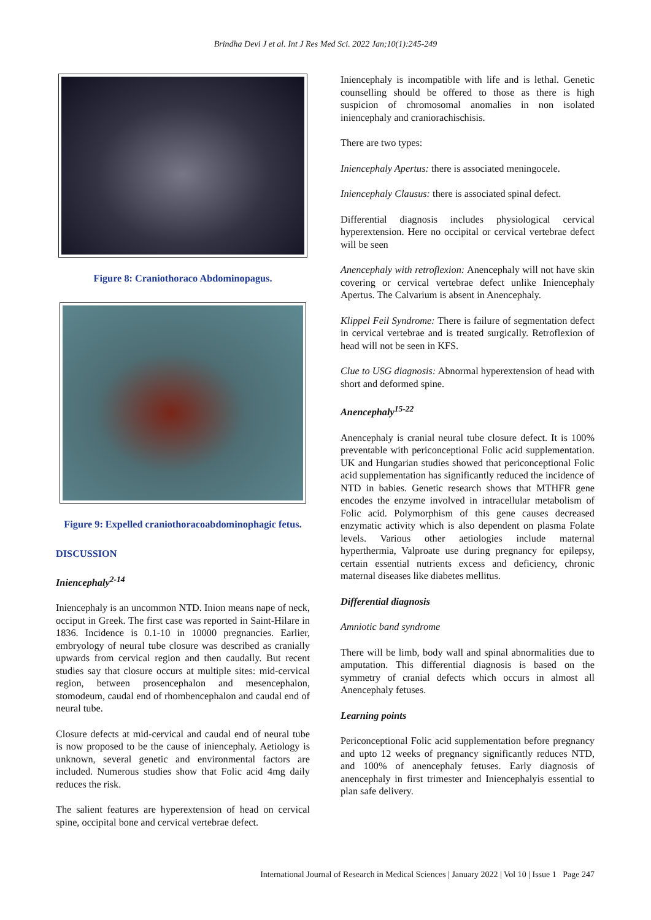Brindha Devi J et al. Int J Res Med Sci. 2022 Jan;10(1):245-249
Figure 8: Craniothoraco Abdominopagus.
Figure 9: Expelled craniothoracoabdominophagic fetus.
DISCUSSION
Iniencephaly<sup>2-14</sup>
Iniencephaly is an uncommon NTD. Inion means nape of neck, occiput in Greek. The first case was reported in Saint-Hilare in 1836. Incidence is 0.1-10 in 10000 pregnancies. Earlier, embryology of neural tube closure was described as cranially upwards from cervical region and then caudally. But recent studies say that closure occurs at multiple sites: mid-cervical region, between prosencephalon and mesencephalon, stomodeum, caudal end of rhombencephalon and caudal end of neural tube.
Closure defects at mid-cervical and caudal end of neural tube is now proposed to be the cause of iniencephaly. Aetiology is unknown, several genetic and environmental factors are included. Numerous studies show that Folic acid 4mg daily reduces the risk.
The salient features are hyperextension of head on cervical spine, occipital bone and cervical vertebrae defect.
Iniencephaly is incompatible with life and is lethal. Genetic counselling should be offered to those as there is high suspicion of chromosomal anomalies in non isolated iniencephaly and craniorachischisis.
There are two types:
Iniencephaly Apertus: there is associated meningocele.
Iniencephaly Clausus: there is associated spinal defect.
Differential diagnosis includes physiological cervical hyperextension. Here no occipital or cervical vertebrae defect will be seen
Anencephaly with retroflexion: Anencephaly will not have skin covering or cervical vertebrae defect unlike Iniencephaly Apertus. The Calvarium is absent in Anencephaly.
Klippel Feil Syndrome: There is failure of segmentation defect in cervical vertebrae and is treated surgically. Retroflexion of head will not be seen in KFS.
Clue to USG diagnosis: Abnormal hyperextension of head with short and deformed spine.
Anencephaly<sup>15-22</sup>
Anencephaly is cranial neural tube closure defect. It is 100% preventable with periconceptional Folic acid supplementation. UK and Hungarian studies showed that periconceptional Folic acid supplementation has significantly reduced the incidence of NTD in babies. Genetic research shows that MTHFR gene encodes the enzyme involved in intracellular metabolism of Folic acid. Polymorphism of this gene causes decreased enzymatic activity which is also dependent on plasma Folate levels. Various other aetiologies include maternal hyperthermia, Valproate use during pregnancy for epilepsy, certain essential nutrients excess and deficiency, chronic maternal diseases like diabetes mellitus.
Differential diagnosis
Amniotic band syndrome
There will be limb, body wall and spinal abnormalities due to amputation. This differential diagnosis is based on the symmetry of cranial defects which occurs in almost all Anencephaly fetuses.
Learning points
Periconceptional Folic acid supplementation before pregnancy and upto 12 weeks of pregnancy significantly reduces NTD, and 100% of anencephaly fetuses. Early diagnosis of anencephaly in first trimester and Iniencephalyis essential to plan safe delivery.
International Journal of Research in Medical Sciences | January 2022 | Vol 10 | Issue 1 Page 247